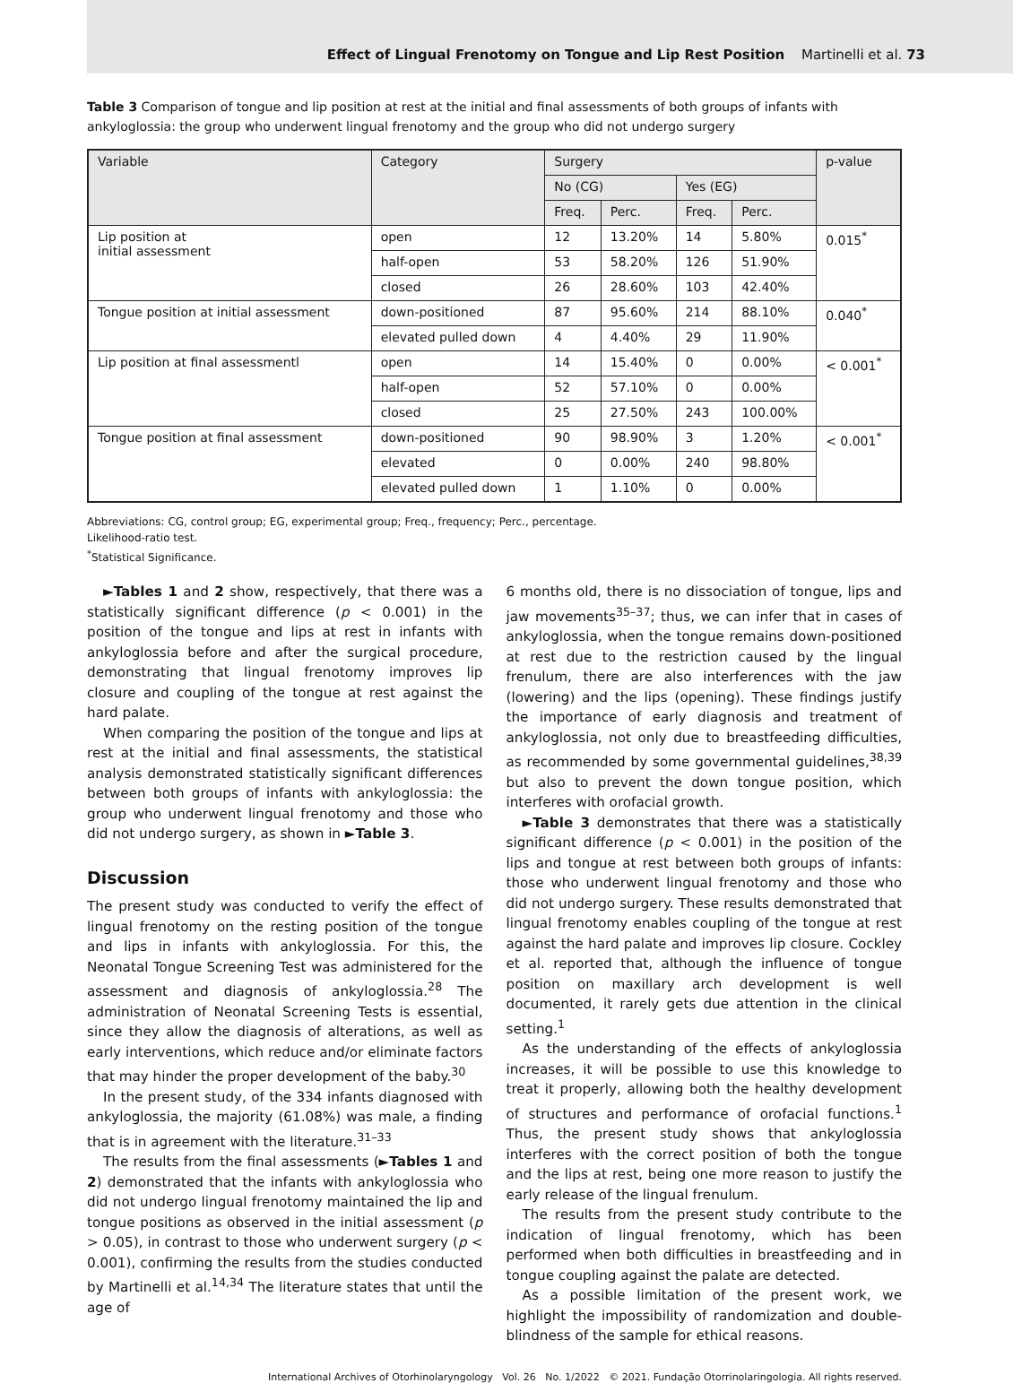Effect of Lingual Frenotomy on Tongue and Lip Rest Position Martinelli et al. 73
Table 3 Comparison of tongue and lip position at rest at the initial and final assessments of both groups of infants with ankyloglossia: the group who underwent lingual frenotomy and the group who did not undergo surgery
| Variable | Category | Surgery | | | | p-value |
| --- | --- | --- | --- | --- | --- | --- |
| | | No (CG) | | Yes (EG) | | |
| | | Freq. | Perc. | Freq. | Perc. | |
| Lip position at initial assessment | open | 12 | 13.20% | 14 | 5.80% | 0.015<sup>*</sup> |
| | half-open | 53 | 58.20% | 126 | 51.90% | |
| | closed | 26 | 28.60% | 103 | 42.40% | |
| Tongue position at initial assessment | down-positioned | 87 | 95.60% | 214 | 88.10% | 0.040<sup>*</sup> |
| | elevated pulled down | 4 | 4.40% | 29 | 11.90% | |
| Lip position at final assessmentl | open | 14 | 15.40% | 0 | 0.00% | < 0.001<sup>*</sup> |
| | half-open | 52 | 57.10% | 0 | 0.00% | |
| | closed | 25 | 27.50% | 243 | 100.00% | |
| Tongue position at final assessment | down-positioned | 90 | 98.90% | 3 | 1.20% | < 0.001<sup>*</sup> |
| | elevated | 0 | 0.00% | 240 | 98.80% | |
| | elevated pulled down | 1 | 1.10% | 0 | 0.00% | |
Abbreviations: CG, control group; EG, experimental group; Freq., frequency; Perc., percentage.
Likelihood-ratio test.
<sup>*</sup> Statistical Significance.
►Tables 1 and 2 show, respectively, that there was a statistically significant difference (p < 0.001) in the position of the tongue and lips at rest in infants with ankyloglossia before and after the surgical procedure, demonstrating that lingual frenotomy improves lip closure and coupling of the tongue at rest against the hard palate.
When comparing the position of the tongue and lips at rest at the initial and final assessments, the statistical analysis demonstrated statistically significant differences between both groups of infants with ankyloglossia: the group who underwent lingual frenotomy and those who did not undergo surgery, as shown in ►Table 3.
Discussion
The present study was conducted to verify the effect of lingual frenotomy on the resting position of the tongue and lips in infants with ankyloglossia. For this, the Neonatal Tongue Screening Test was administered for the assessment and diagnosis of ankyloglossia.<sup>28</sup> The administration of Neonatal Screening Tests is essential, since they allow the diagnosis of alterations, as well as early interventions, which reduce and/or eliminate factors that may hinder the proper development of the baby.<sup>30</sup>
In the present study, of the 334 infants diagnosed with ankyloglossia, the majority (61.08%) was male, a finding that is in agreement with the literature.<sup>31–33</sup>
The results from the final assessments (►Tables 1 and 2) demonstrated that the infants with ankyloglossia who did not undergo lingual frenotomy maintained the lip and tongue positions as observed in the initial assessment (p > 0.05), in contrast to those who underwent surgery (p < 0.001), confirming the results from the studies conducted by Martinelli et al.<sup>14,34</sup> The literature states that until the age of
6 months old, there is no dissociation of tongue, lips and jaw movements<sup>35–37</sup>; thus, we can infer that in cases of ankyloglossia, when the tongue remains down-positioned at rest due to the restriction caused by the lingual frenulum, there are also interferences with the jaw (lowering) and the lips (opening). These findings justify the importance of early diagnosis and treatment of ankyloglossia, not only due to breastfeeding difficulties, as recommended by some governmental guidelines,<sup>38,39</sup> but also to prevent the down tongue position, which interferes with orofacial growth.
►Table 3 demonstrates that there was a statistically significant difference (p < 0.001) in the position of the lips and tongue at rest between both groups of infants: those who underwent lingual frenotomy and those who did not undergo surgery. These results demonstrated that lingual frenotomy enables coupling of the tongue at rest against the hard palate and improves lip closure. Cockley et al. reported that, although the influence of tongue position on maxillary arch development is well documented, it rarely gets due attention in the clinical setting.<sup>1</sup>
As the understanding of the effects of ankyloglossia increases, it will be possible to use this knowledge to treat it properly, allowing both the healthy development of structures and performance of orofacial functions.<sup>1</sup> Thus, the present study shows that ankyloglossia interferes with the correct position of both the tongue and the lips at rest, being one more reason to justify the early release of the lingual frenulum.
The results from the present study contribute to the indication of lingual frenotomy, which has been performed when both difficulties in breastfeeding and in tongue coupling against the palate are detected.
As a possible limitation of the present work, we highlight the impossibility of randomization and double-blindness of the sample for ethical reasons.
International Archives of Otorhinolaryngology Vol. 26 No. 1/2022 © 2021. Fundação Otorrinolaringologia. All rights reserved.